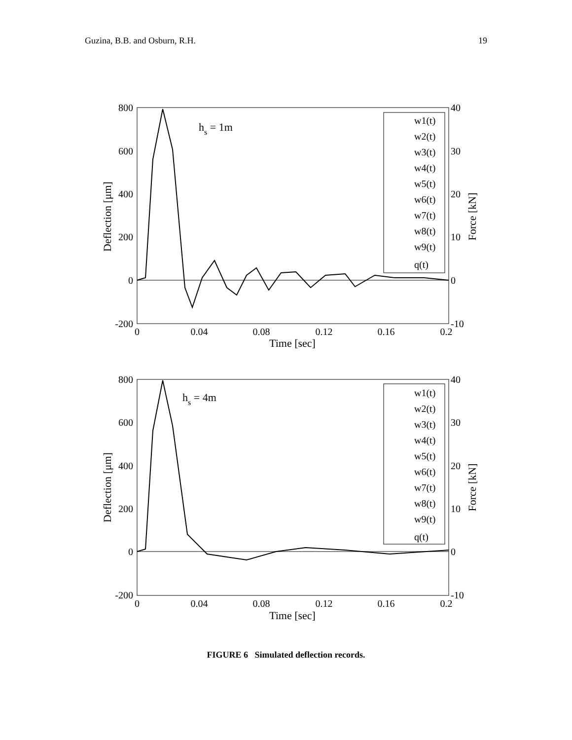Guzina, B.B. and Osburn, R.H. 19
800
600
400
200
0
-200
40
30
20
10
0
-10
0
0.04
0.08
0.12
0.16
0.2
Time [sec]
Deflection [μm]
Force [kN]
hs = 1m
w1(t)
w2(t)
w3(t)
w4(t)
w5(t)
w6(t)
w7(t)
w8(t)
w9(t)
q(t)
800
600
400
200
0
-200
40
30
20
10
0
-10
0
0.04
0.08
0.12
0.16
0.2
Time [sec]
Deflection [μm]
Force [kN]
hs = 4m
w1(t)
w2(t)
w3(t)
w4(t)
w5(t)
w6(t)
w7(t)
w8(t)
w9(t)
q(t)
FIGURE 6 Simulated deflection records.